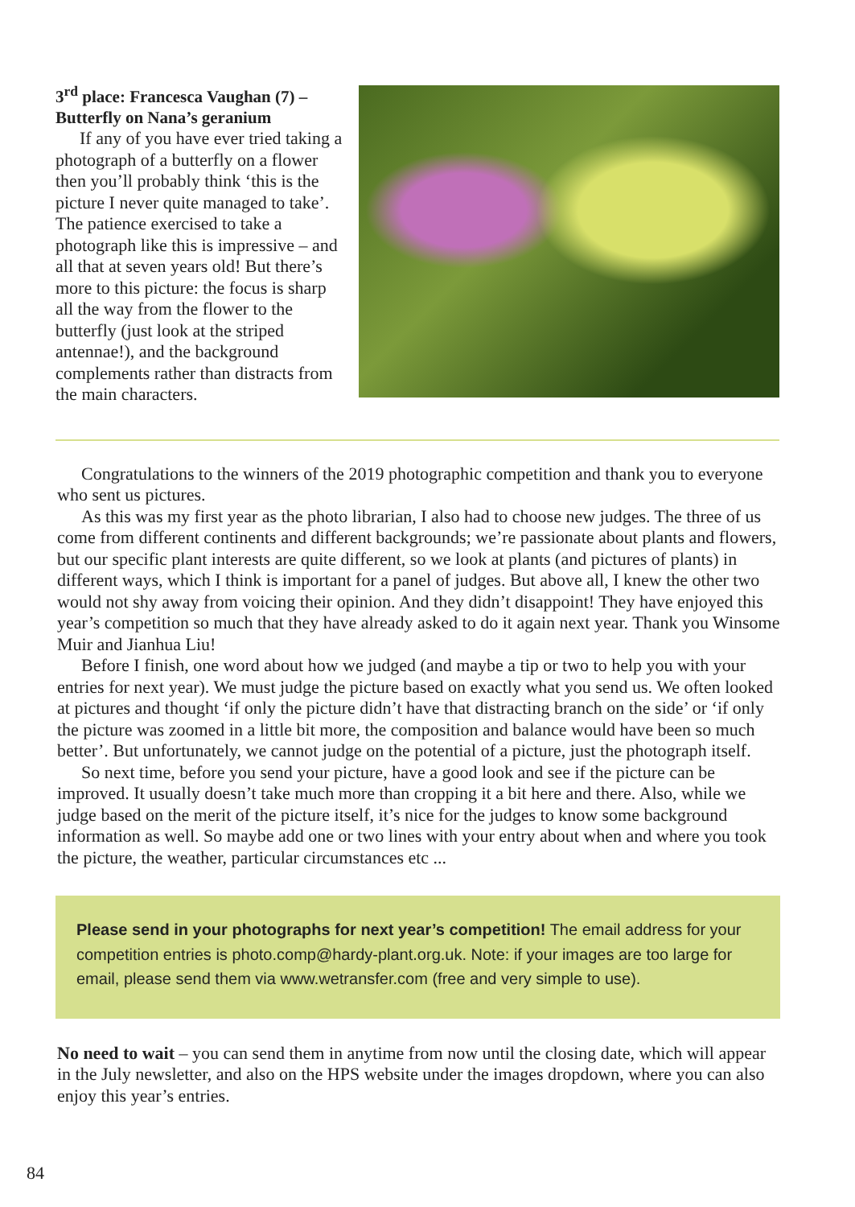3<sup>rd</sup> place: Francesca Vaughan (7) – Butterfly on Nana’s geranium
If any of you have ever tried taking a photograph of a butterfly on a flower then you’ll probably think ‘this is the picture I never quite managed to take’. The patience exercised to take a photograph like this is impressive – and all that at seven years old! But there’s more to this picture: the focus is sharp all the way from the flower to the butterfly (just look at the striped antennae!), and the background complements rather than distracts from the main characters.
Congratulations to the winners of the 2019 photographic competition and thank you to everyone who sent us pictures.
As this was my first year as the photo librarian, I also had to choose new judges. The three of us come from different continents and different backgrounds; we’re passionate about plants and flowers, but our specific plant interests are quite different, so we look at plants (and pictures of plants) in different ways, which I think is important for a panel of judges. But above all, I knew the other two would not shy away from voicing their opinion. And they didn’t disappoint! They have enjoyed this year’s competition so much that they have already asked to do it again next year. Thank you Winsome Muir and Jianhua Liu!
Before I finish, one word about how we judged (and maybe a tip or two to help you with your entries for next year). We must judge the picture based on exactly what you send us. We often looked at pictures and thought ‘if only the picture didn’t have that distracting branch on the side’ or ‘if only the picture was zoomed in a little bit more, the composition and balance would have been so much better’. But unfortunately, we cannot judge on the potential of a picture, just the photograph itself.
So next time, before you send your picture, have a good look and see if the picture can be improved. It usually doesn’t take much more than cropping it a bit here and there. Also, while we judge based on the merit of the picture itself, it’s nice for the judges to know some background information as well. So maybe add one or two lines with your entry about when and where you took the picture, the weather, particular circumstances etc ...
Please send in your photographs for next year’s competition! The email address for your competition entries is photo.comp@hardy-plant.org.uk. Note: if your images are too large for email, please send them via www.wetransfer.com (free and very simple to use).
No need to wait – you can send them in anytime from now until the closing date, which will appear in the July newsletter, and also on the HPS website under the images dropdown, where you can also enjoy this year’s entries.
84